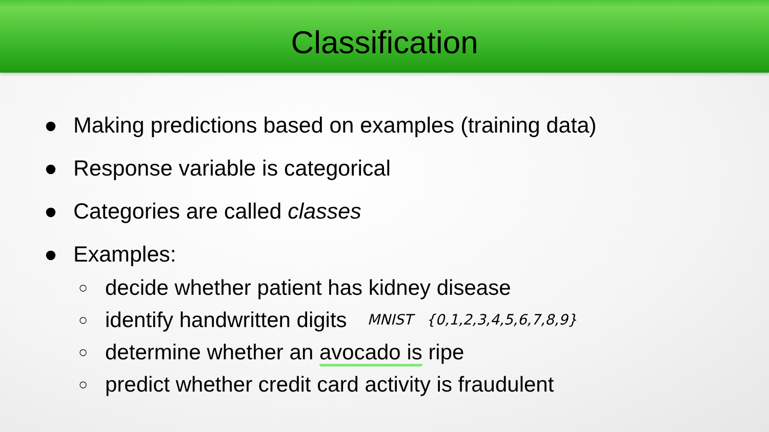Classification
● Making predictions based on examples (training data)
● Response variable is categorical
● Categories are called classes
● Examples:
○ decide whether patient has kidney disease
○ identify handwritten digits MNIST {0,1,2,3,4,5,6,7,8,9}
○ determine whether an avocado is ripe
○ predict whether credit card activity is fraudulent